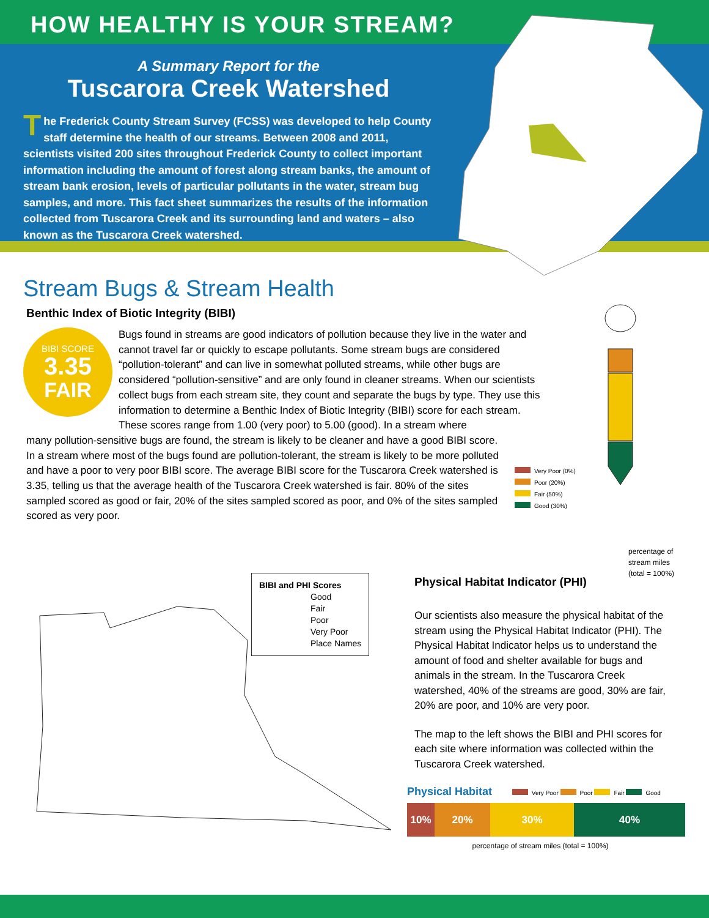HOW HEALTHY IS YOUR STREAM?
A Summary Report for the
Tuscarora Creek Watershed
The Frederick County Stream Survey (FCSS) was developed to help County staff determine the health of our streams. Between 2008 and 2011, scientists visited 200 sites throughout Frederick County to collect important information including the amount of forest along stream banks, the amount of stream bank erosion, levels of particular pollutants in the water, stream bug samples, and more. This fact sheet summarizes the results of the information collected from Tuscarora Creek and its surrounding land and waters – also known as the Tuscarora Creek watershed.
Stream Bugs & Stream Health
Benthic Index of Biotic Integrity (BIBI)
BIBI SCORE
3.35
FAIR
Bugs found in streams are good indicators of pollution because they live in the water and cannot travel far or quickly to escape pollutants. Some stream bugs are considered “pollution-tolerant” and can live in somewhat polluted streams, while other bugs are considered “pollution-sensitive” and are only found in cleaner streams. When our scientists collect bugs from each stream site, they count and separate the bugs by type. They use this information to determine a Benthic Index of Biotic Integrity (BIBI) score for each stream. These scores range from 1.00 (very poor) to 5.00 (good). In a stream where
many pollution-sensitive bugs are found, the stream is likely to be cleaner and have a good BIBI score. In a stream where most of the bugs found are pollution-tolerant, the stream is likely to be more polluted and have a poor to very poor BIBI score. The average BIBI score for the Tuscarora Creek watershed is 3.35, telling us that the average health of the Tuscarora Creek watershed is fair. 80% of the sites sampled scored as good or fair, 20% of the sites sampled scored as poor, and 0% of the sites sampled scored as very poor.
Very Poor (0%)
Poor (20%)
Fair (50%)
Good (30%)
percentage of
stream miles
(total = 100%)
BIBI and PHI Scores
Good
Fair
Poor
Very Poor
Place Names
Physical Habitat Indicator (PHI)
Our scientists also measure the physical habitat of the stream using the Physical Habitat Indicator (PHI). The Physical Habitat Indicator helps us to understand the amount of food and shelter available for bugs and animals in the stream. In the Tuscarora Creek watershed, 40% of the streams are good, 30% are fair, 20% are poor, and 10% are very poor.
The map to the left shows the BIBI and PHI scores for each site where information was collected within the Tuscarora Creek watershed.
Physical Habitat Very Poor Poor Fair Good
10% 20% 30% 40%
percentage of stream miles (total = 100%)